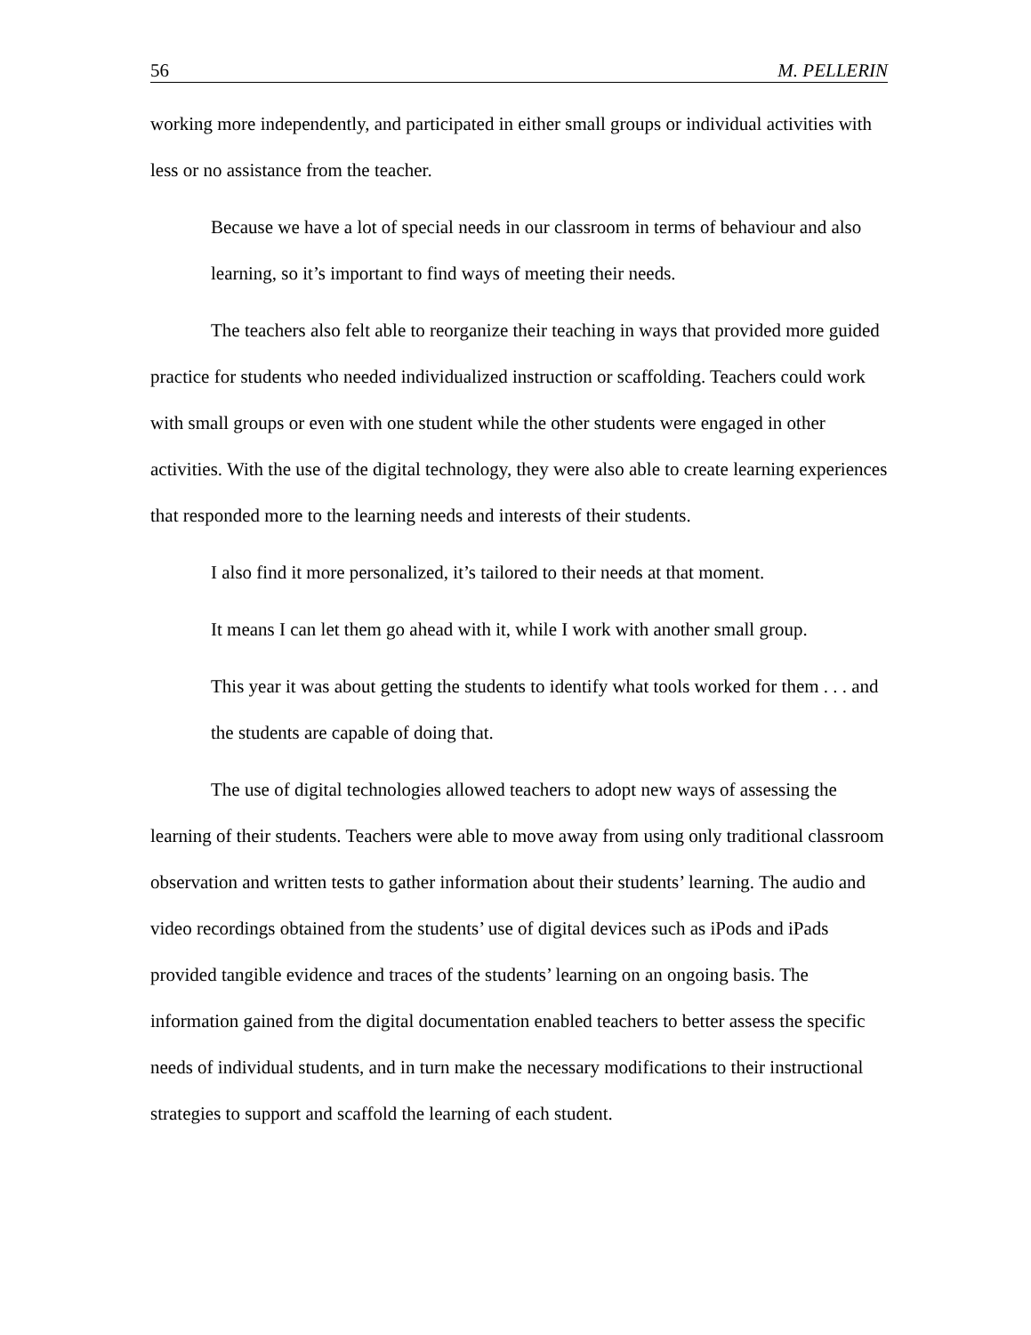56 M. PELLERIN
working more independently, and participated in either small groups or individual activities with less or no assistance from the teacher.
Because we have a lot of special needs in our classroom in terms of behaviour and also learning, so it’s important to find ways of meeting their needs.
The teachers also felt able to reorganize their teaching in ways that provided more guided practice for students who needed individualized instruction or scaffolding. Teachers could work with small groups or even with one student while the other students were engaged in other activities. With the use of the digital technology, they were also able to create learning experiences that responded more to the learning needs and interests of their students.
I also find it more personalized, it’s tailored to their needs at that moment.
It means I can let them go ahead with it, while I work with another small group.
This year it was about getting the students to identify what tools worked for them . . . and the students are capable of doing that.
The use of digital technologies allowed teachers to adopt new ways of assessing the learning of their students. Teachers were able to move away from using only traditional classroom observation and written tests to gather information about their students’ learning. The audio and video recordings obtained from the students’ use of digital devices such as iPods and iPads provided tangible evidence and traces of the students’ learning on an ongoing basis. The information gained from the digital documentation enabled teachers to better assess the specific needs of individual students, and in turn make the necessary modifications to their instructional strategies to support and scaffold the learning of each student.